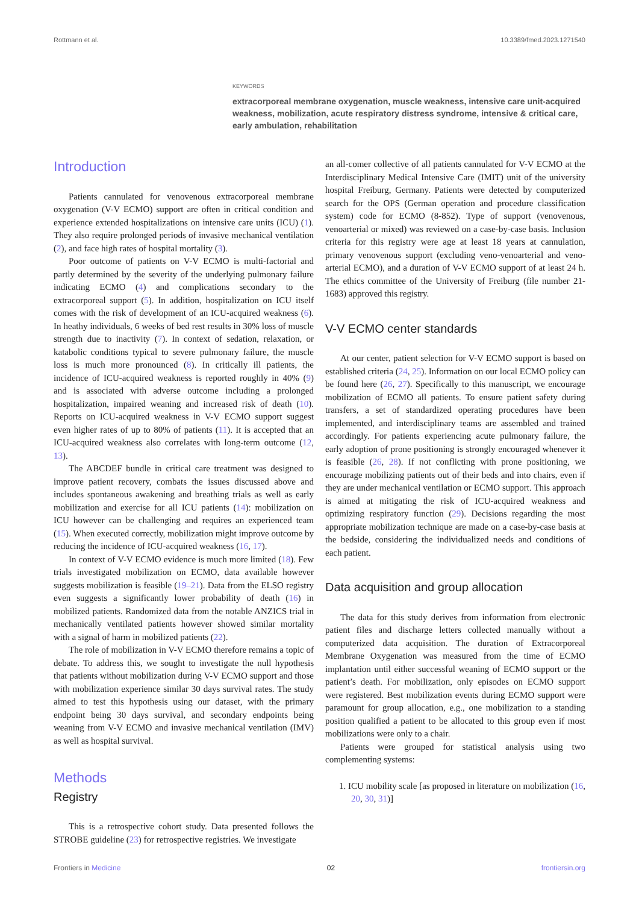Rottmann et al. 10.3389/fmed.2023.1271540
KEYWORDS
extracorporeal membrane oxygenation, muscle weakness, intensive care unit-acquired weakness, mobilization, acute respiratory distress syndrome, intensive & critical care, early ambulation, rehabilitation
Introduction
Patients cannulated for venovenous extracorporeal membrane oxygenation (V-V ECMO) support are often in critical condition and experience extended hospitalizations on intensive care units (ICU) (1). They also require prolonged periods of invasive mechanical ventilation (2), and face high rates of hospital mortality (3).
Poor outcome of patients on V-V ECMO is multi-factorial and partly determined by the severity of the underlying pulmonary failure indicating ECMO (4) and complications secondary to the extracorporeal support (5). In addition, hospitalization on ICU itself comes with the risk of development of an ICU-acquired weakness (6). In heathy individuals, 6 weeks of bed rest results in 30% loss of muscle strength due to inactivity (7). In context of sedation, relaxation, or katabolic conditions typical to severe pulmonary failure, the muscle loss is much more pronounced (8). In critically ill patients, the incidence of ICU-acquired weakness is reported roughly in 40% (9) and is associated with adverse outcome including a prolonged hospitalization, impaired weaning and increased risk of death (10). Reports on ICU-acquired weakness in V-V ECMO support suggest even higher rates of up to 80% of patients (11). It is accepted that an ICU-acquired weakness also correlates with long-term outcome (12, 13).
The ABCDEF bundle in critical care treatment was designed to improve patient recovery, combats the issues discussed above and includes spontaneous awakening and breathing trials as well as early mobilization and exercise for all ICU patients (14): mobilization on ICU however can be challenging and requires an experienced team (15). When executed correctly, mobilization might improve outcome by reducing the incidence of ICU-acquired weakness (16, 17).
In context of V-V ECMO evidence is much more limited (18). Few trials investigated mobilization on ECMO, data available however suggests mobilization is feasible (19–21). Data from the ELSO registry even suggests a significantly lower probability of death (16) in mobilized patients. Randomized data from the notable ANZICS trial in mechanically ventilated patients however showed similar mortality with a signal of harm in mobilized patients (22).
The role of mobilization in V-V ECMO therefore remains a topic of debate. To address this, we sought to investigate the null hypothesis that patients without mobilization during V-V ECMO support and those with mobilization experience similar 30 days survival rates. The study aimed to test this hypothesis using our dataset, with the primary endpoint being 30 days survival, and secondary endpoints being weaning from V-V ECMO and invasive mechanical ventilation (IMV) as well as hospital survival.
Methods
Registry
This is a retrospective cohort study. Data presented follows the STROBE guideline (23) for retrospective registries. We investigate
an all-comer collective of all patients cannulated for V-V ECMO at the Interdisciplinary Medical Intensive Care (IMIT) unit of the university hospital Freiburg, Germany. Patients were detected by computerized search for the OPS (German operation and procedure classification system) code for ECMO (8-852). Type of support (venovenous, venoarterial or mixed) was reviewed on a case-by-case basis. Inclusion criteria for this registry were age at least 18 years at cannulation, primary venovenous support (excluding veno-venoarterial and veno-arterial ECMO), and a duration of V-V ECMO support of at least 24 h. The ethics committee of the University of Freiburg (file number 21-1683) approved this registry.
V-V ECMO center standards
At our center, patient selection for V-V ECMO support is based on established criteria (24, 25). Information on our local ECMO policy can be found here (26, 27). Specifically to this manuscript, we encourage mobilization of ECMO all patients. To ensure patient safety during transfers, a set of standardized operating procedures have been implemented, and interdisciplinary teams are assembled and trained accordingly. For patients experiencing acute pulmonary failure, the early adoption of prone positioning is strongly encouraged whenever it is feasible (26, 28). If not conflicting with prone positioning, we encourage mobilizing patients out of their beds and into chairs, even if they are under mechanical ventilation or ECMO support. This approach is aimed at mitigating the risk of ICU-acquired weakness and optimizing respiratory function (29). Decisions regarding the most appropriate mobilization technique are made on a case-by-case basis at the bedside, considering the individualized needs and conditions of each patient.
Data acquisition and group allocation
The data for this study derives from information from electronic patient files and discharge letters collected manually without a computerized data acquisition. The duration of Extracorporeal Membrane Oxygenation was measured from the time of ECMO implantation until either successful weaning of ECMO support or the patient’s death. For mobilization, only episodes on ECMO support were registered. Best mobilization events during ECMO support were paramount for group allocation, e.g., one mobilization to a standing position qualified a patient to be allocated to this group even if most mobilizations were only to a chair.
Patients were grouped for statistical analysis using two complementing systems:
1. ICU mobility scale [as proposed in literature on mobilization (16, 20, 30, 31)]
Frontiers in Medicine 02 frontiersin.org